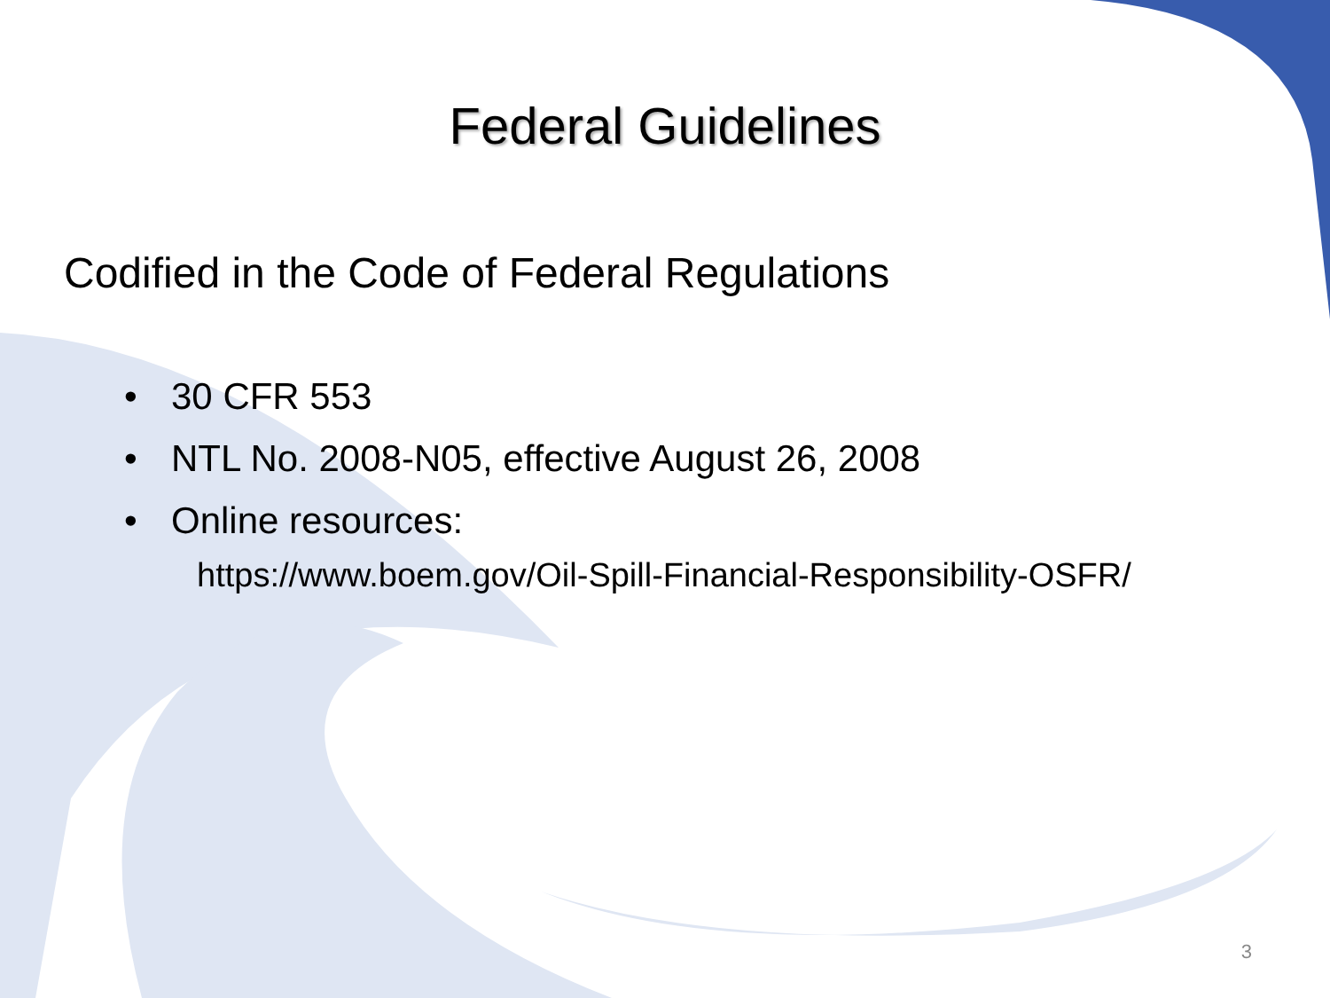Federal Guidelines
Codified in the Code of Federal Regulations
• 30 CFR 553
• NTL No. 2008-N05, effective August 26, 2008
• Online resources:
https://www.boem.gov/Oil-Spill-Financial-Responsibility-OSFR/
3